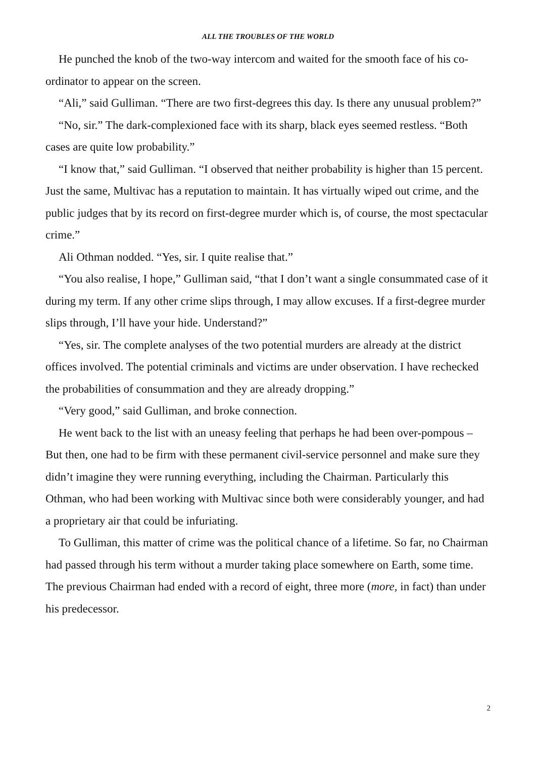ALL THE TROUBLES OF THE WORLD
He punched the knob of the two-way intercom and waited for the smooth face of his co-ordinator to appear on the screen.
“Ali,” said Gulliman. “There are two first-degrees this day. Is there any unusual problem?”
“No, sir.” The dark-complexioned face with its sharp, black eyes seemed restless. “Both cases are quite low probability.”
“I know that,” said Gulliman. “I observed that neither probability is higher than 15 percent. Just the same, Multivac has a reputation to maintain. It has virtually wiped out crime, and the public judges that by its record on first-degree murder which is, of course, the most spectacular crime.”
Ali Othman nodded. “Yes, sir. I quite realise that.”
“You also realise, I hope,” Gulliman said, “that I don’t want a single consummated case of it during my term. If any other crime slips through, I may allow excuses. If a first-degree murder slips through, I’ll have your hide. Understand?”
“Yes, sir. The complete analyses of the two potential murders are already at the district offices involved. The potential criminals and victims are under observation. I have rechecked the probabilities of consummation and they are already dropping.”
“Very good,” said Gulliman, and broke connection.
He went back to the list with an uneasy feeling that perhaps he had been over-pompous – But then, one had to be firm with these permanent civil-service personnel and make sure they didn’t imagine they were running everything, including the Chairman. Particularly this Othman, who had been working with Multivac since both were considerably younger, and had a proprietary air that could be infuriating.
To Gulliman, this matter of crime was the political chance of a lifetime. So far, no Chairman had passed through his term without a murder taking place somewhere on Earth, some time. The previous Chairman had ended with a record of eight, three more (more, in fact) than under his predecessor.
2